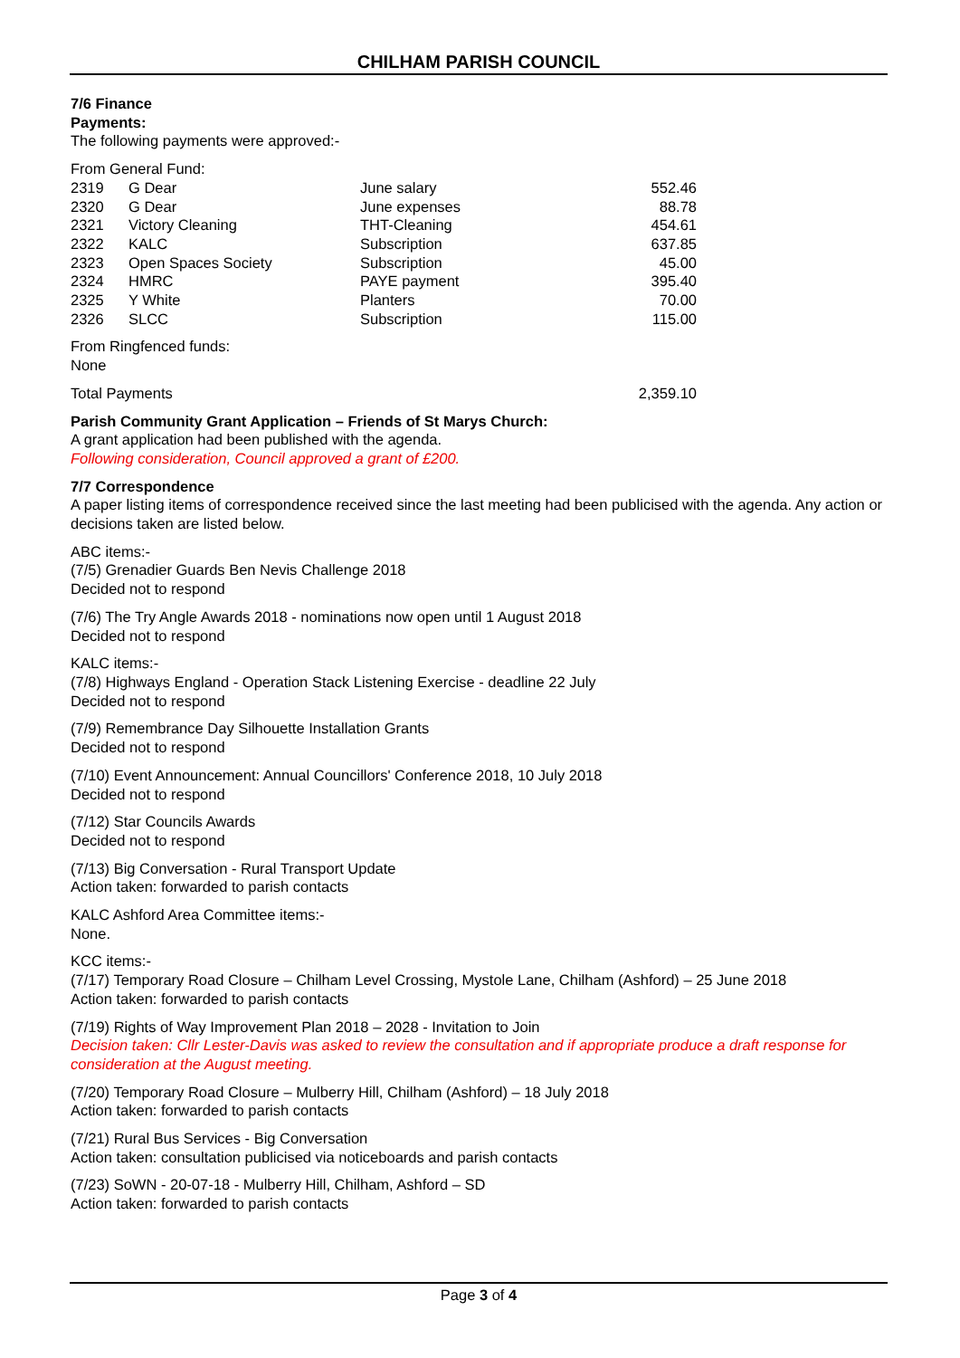CHILHAM PARISH COUNCIL
7/6 Finance
Payments:
The following payments were approved:-
From General Fund:
| 2319 | G Dear | June salary | 552.46 |
| 2320 | G Dear | June expenses | 88.78 |
| 2321 | Victory Cleaning | THT-Cleaning | 454.61 |
| 2322 | KALC | Subscription | 637.85 |
| 2323 | Open Spaces Society | Subscription | 45.00 |
| 2324 | HMRC | PAYE payment | 395.40 |
| 2325 | Y White | Planters | 70.00 |
| 2326 | SLCC | Subscription | 115.00 |
From Ringfenced funds:
None
| Total Payments | 2,359.10 |
Parish Community Grant Application – Friends of St Marys Church:
A grant application had been published with the agenda.
Following consideration, Council approved a grant of £200.
7/7 Correspondence
A paper listing items of correspondence received since the last meeting had been publicised with the agenda. Any action or decisions taken are listed below.
ABC items:-
(7/5) Grenadier Guards Ben Nevis Challenge 2018
Decided not to respond
(7/6) The Try Angle Awards 2018 - nominations now open until 1 August 2018
Decided not to respond
KALC items:-
(7/8) Highways England - Operation Stack Listening Exercise - deadline 22 July
Decided not to respond
(7/9) Remembrance Day Silhouette Installation Grants
Decided not to respond
(7/10) Event Announcement: Annual Councillors' Conference 2018, 10 July 2018
Decided not to respond
(7/12) Star Councils Awards
Decided not to respond
(7/13) Big Conversation - Rural Transport Update
Action taken: forwarded to parish contacts
KALC Ashford Area Committee items:-
None.
KCC items:-
(7/17) Temporary Road Closure – Chilham Level Crossing, Mystole Lane, Chilham (Ashford) – 25 June 2018
Action taken: forwarded to parish contacts
(7/19) Rights of Way Improvement Plan 2018 – 2028 - Invitation to Join
Decision taken: Cllr Lester-Davis was asked to review the consultation and if appropriate produce a draft response for consideration at the August meeting.
(7/20) Temporary Road Closure – Mulberry Hill, Chilham (Ashford) – 18 July 2018
Action taken: forwarded to parish contacts
(7/21) Rural Bus Services - Big Conversation
Action taken: consultation publicised via noticeboards and parish contacts
(7/23) SoWN - 20-07-18 - Mulberry Hill, Chilham, Ashford – SD
Action taken: forwarded to parish contacts
Page 3 of 4